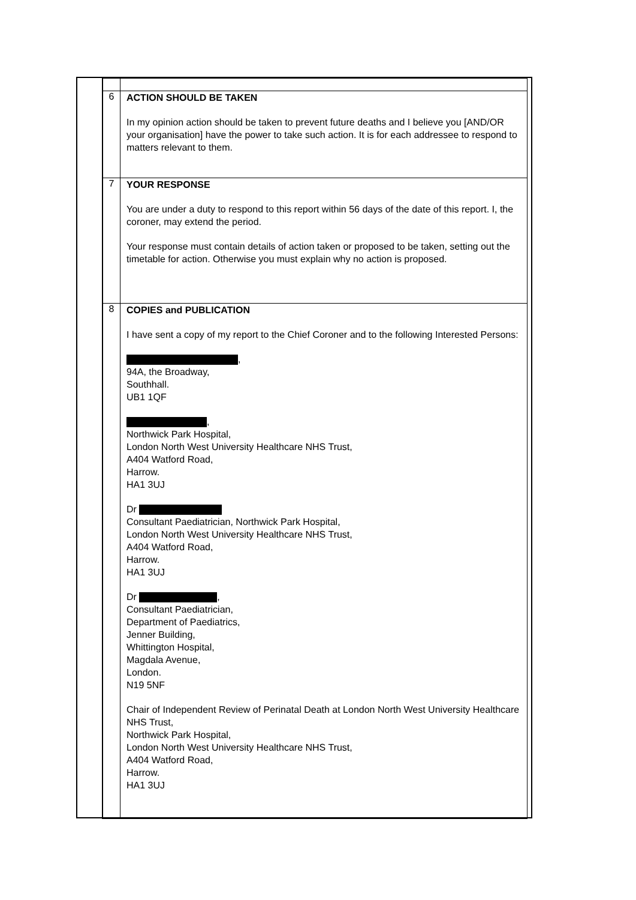| 6 | ACTION SHOULD BE TAKEN In my opinion action should be taken to prevent future deaths and I believe you [AND/OR your organisation] have the power to take such action. It is for each addressee to respond to matters relevant to them. |
| 7 | YOUR RESPONSE You are under a duty to respond to this report within 56 days of the date of this report. I, the coroner, may extend the period. Your response must contain details of action taken or proposed to be taken, setting out the timetable for action. Otherwise you must explain why no action is proposed. |
| 8 | COPIES and PUBLICATION I have sent a copy of my report to the Chief Coroner and to the following Interested Persons: , 94A, the Broadway, Southhall. UB1 1QF , Northwick Park Hospital, London North West University Healthcare NHS Trust, A404 Watford Road, Harrow. HA1 3UJ Dr Consultant Paediatrician, Northwick Park Hospital, London North West University Healthcare NHS Trust, A404 Watford Road, Harrow. HA1 3UJ Dr , Consultant Paediatrician, Department of Paediatrics, Jenner Building, Whittington Hospital, Magdala Avenue, London. N19 5NF Chair of Independent Review of Perinatal Death at London North West University Healthcare NHS Trust, Northwick Park Hospital, London North West University Healthcare NHS Trust, A404 Watford Road, Harrow. HA1 3UJ |